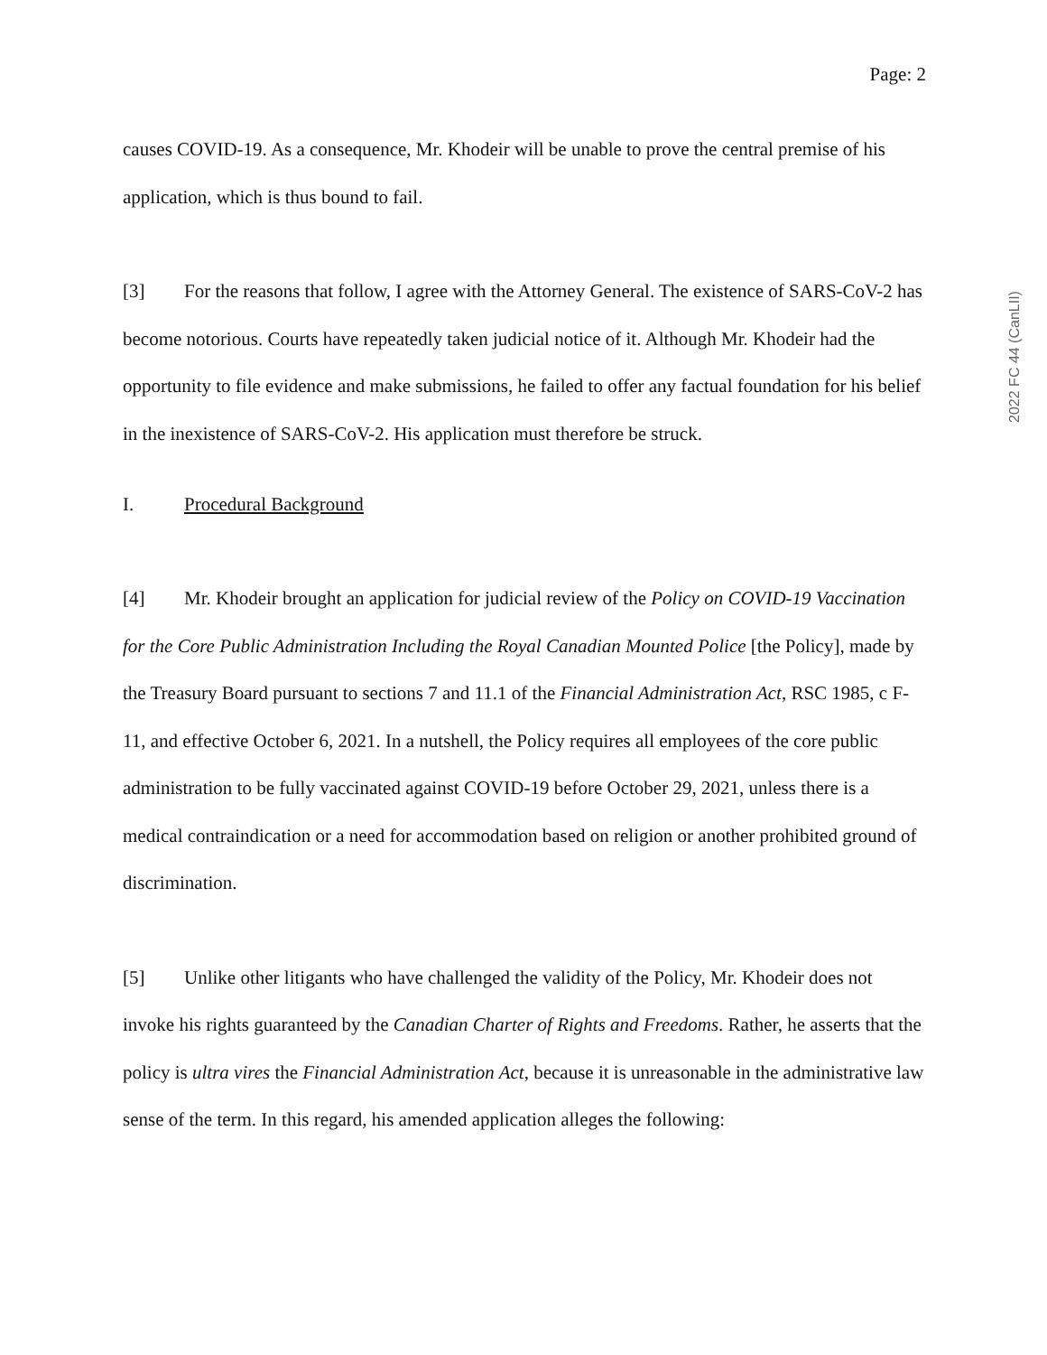2022 FC 44 (CanLII)
Page: 2
causes COVID-19. As a consequence, Mr. Khodeir will be unable to prove the central premise of his application, which is thus bound to fail.
[3] For the reasons that follow, I agree with the Attorney General. The existence of SARS-CoV-2 has become notorious. Courts have repeatedly taken judicial notice of it. Although Mr. Khodeir had the opportunity to file evidence and make submissions, he failed to offer any factual foundation for his belief in the inexistence of SARS-CoV-2. His application must therefore be struck.
I. Procedural Background
[4] Mr. Khodeir brought an application for judicial review of the Policy on COVID-19 Vaccination for the Core Public Administration Including the Royal Canadian Mounted Police [the Policy], made by the Treasury Board pursuant to sections 7 and 11.1 of the Financial Administration Act, RSC 1985, c F-11, and effective October 6, 2021. In a nutshell, the Policy requires all employees of the core public administration to be fully vaccinated against COVID-19 before October 29, 2021, unless there is a medical contraindication or a need for accommodation based on religion or another prohibited ground of discrimination.
[5] Unlike other litigants who have challenged the validity of the Policy, Mr. Khodeir does not invoke his rights guaranteed by the Canadian Charter of Rights and Freedoms. Rather, he asserts that the policy is ultra vires the Financial Administration Act, because it is unreasonable in the administrative law sense of the term. In this regard, his amended application alleges the following: